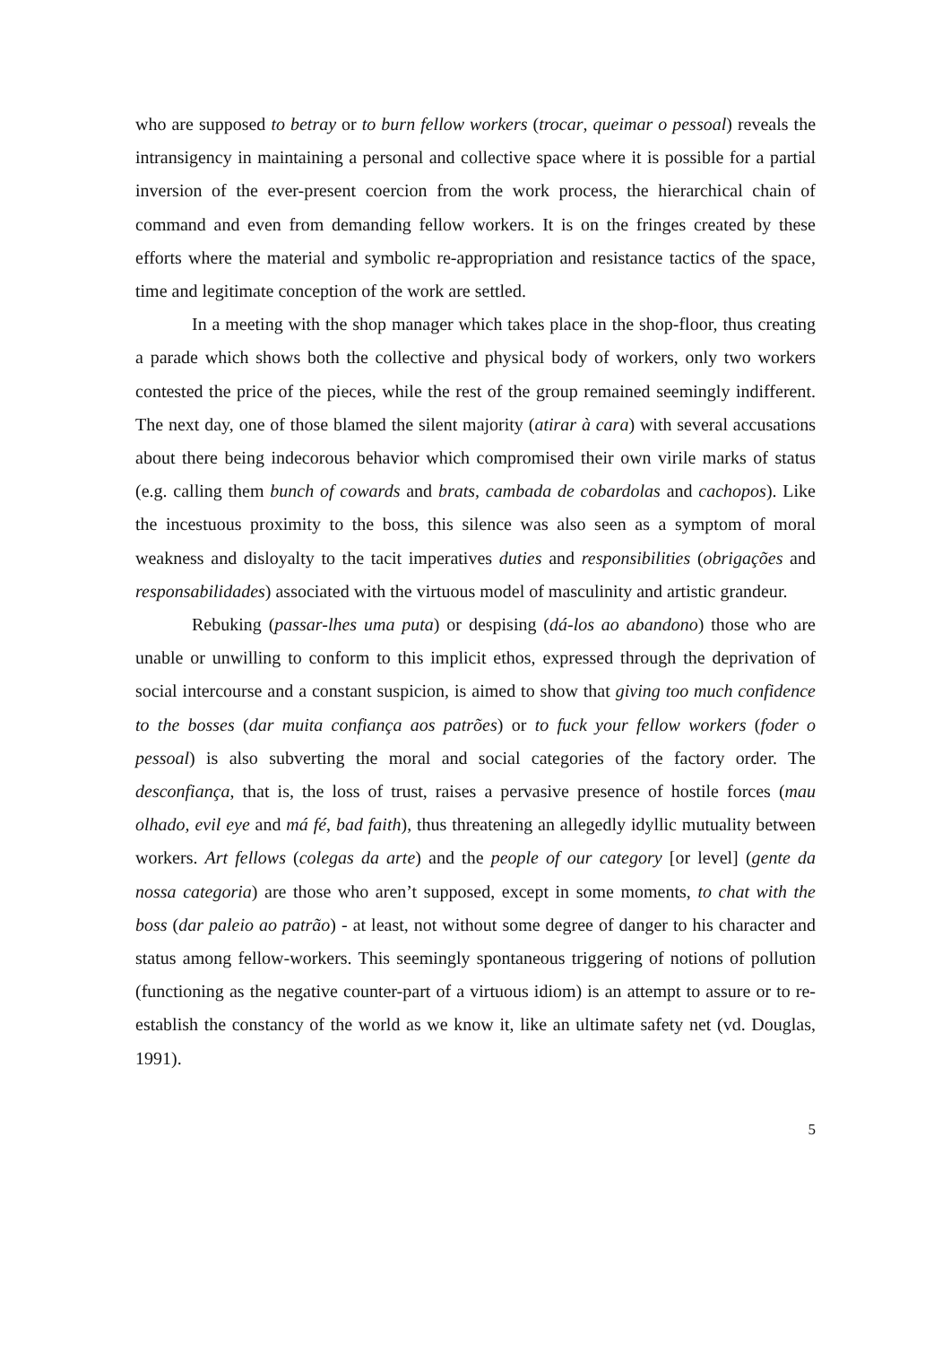who are supposed to betray or to burn fellow workers (trocar, queimar o pessoal) reveals the intransigency in maintaining a personal and collective space where it is possible for a partial inversion of the ever-present coercion from the work process, the hierarchical chain of command and even from demanding fellow workers. It is on the fringes created by these efforts where the material and symbolic re-appropriation and resistance tactics of the space, time and legitimate conception of the work are settled.
In a meeting with the shop manager which takes place in the shop-floor, thus creating a parade which shows both the collective and physical body of workers, only two workers contested the price of the pieces, while the rest of the group remained seemingly indifferent. The next day, one of those blamed the silent majority (atirar à cara) with several accusations about there being indecorous behavior which compromised their own virile marks of status (e.g. calling them bunch of cowards and brats, cambada de cobardolas and cachopos). Like the incestuous proximity to the boss, this silence was also seen as a symptom of moral weakness and disloyalty to the tacit imperatives duties and responsibilities (obrigações and responsabilidades) associated with the virtuous model of masculinity and artistic grandeur.
Rebuking (passar-lhes uma puta) or despising (dá-los ao abandono) those who are unable or unwilling to conform to this implicit ethos, expressed through the deprivation of social intercourse and a constant suspicion, is aimed to show that giving too much confidence to the bosses (dar muita confiança aos patrões) or to fuck your fellow workers (foder o pessoal) is also subverting the moral and social categories of the factory order. The desconfiança, that is, the loss of trust, raises a pervasive presence of hostile forces (mau olhado, evil eye and má fé, bad faith), thus threatening an allegedly idyllic mutuality between workers. Art fellows (colegas da arte) and the people of our category [or level] (gente da nossa categoria) are those who aren’t supposed, except in some moments, to chat with the boss (dar paleio ao patrão) - at least, not without some degree of danger to his character and status among fellow-workers. This seemingly spontaneous triggering of notions of pollution (functioning as the negative counter-part of a virtuous idiom) is an attempt to assure or to re-establish the constancy of the world as we know it, like an ultimate safety net (vd. Douglas, 1991).
5